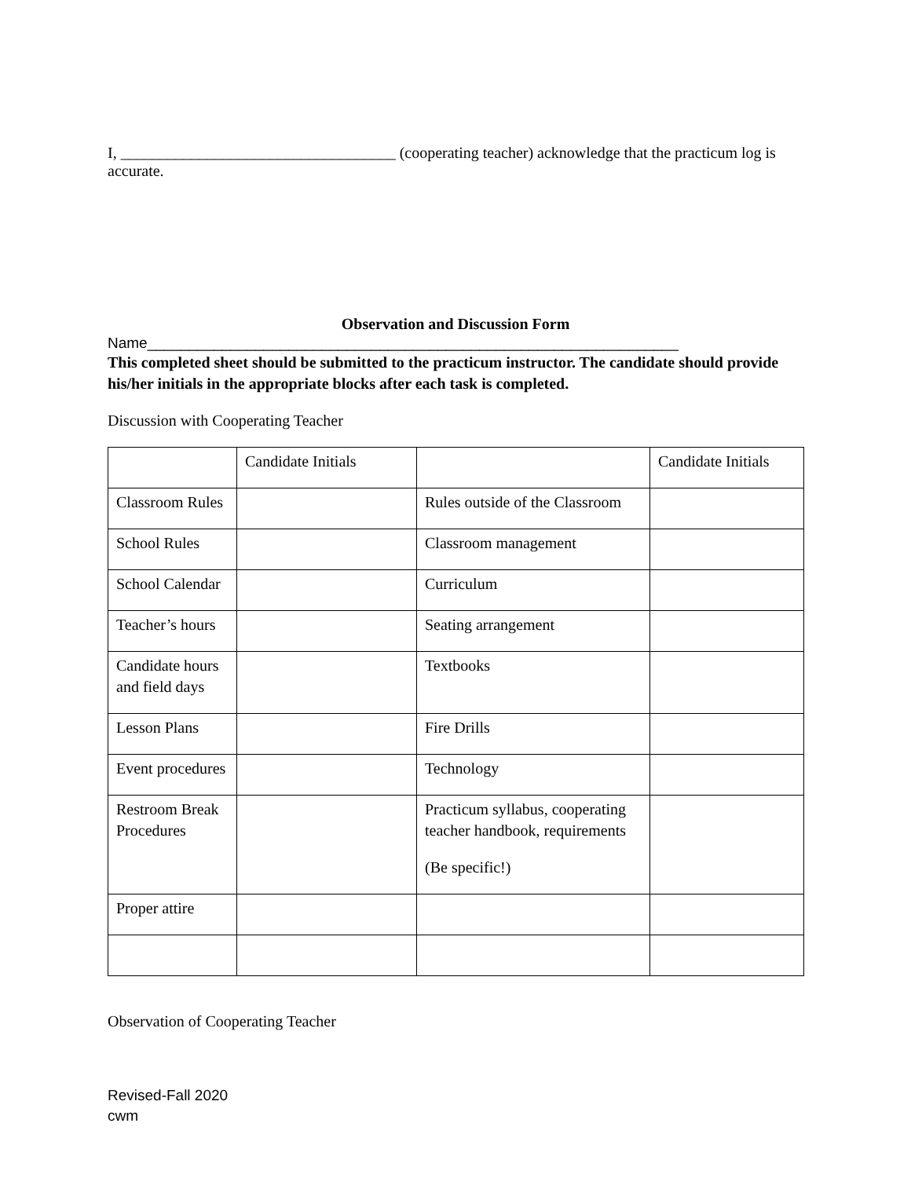I, ___________________________________ (cooperating teacher) acknowledge that the practicum log is accurate.
Observation and Discussion Form
Name________________________________________________________________
This completed sheet should be submitted to the practicum instructor. The candidate should provide his/her initials in the appropriate blocks after each task is completed.
Discussion with Cooperating Teacher
| | Candidate Initials | | Candidate Initials |
| Classroom Rules | | Rules outside of the Classroom | |
| School Rules | | Classroom management | |
| School Calendar | | Curriculum | |
| Teacher’s hours | | Seating arrangement | |
| Candidate hours and field days | | Textbooks | |
| Lesson Plans | | Fire Drills | |
| Event procedures | | Technology | |
| Restroom Break Procedures | | Practicum syllabus, cooperating teacher handbook, requirements (Be specific!) | |
| Proper attire | | | |
Observation of Cooperating Teacher
Revised-Fall 2020
cwm